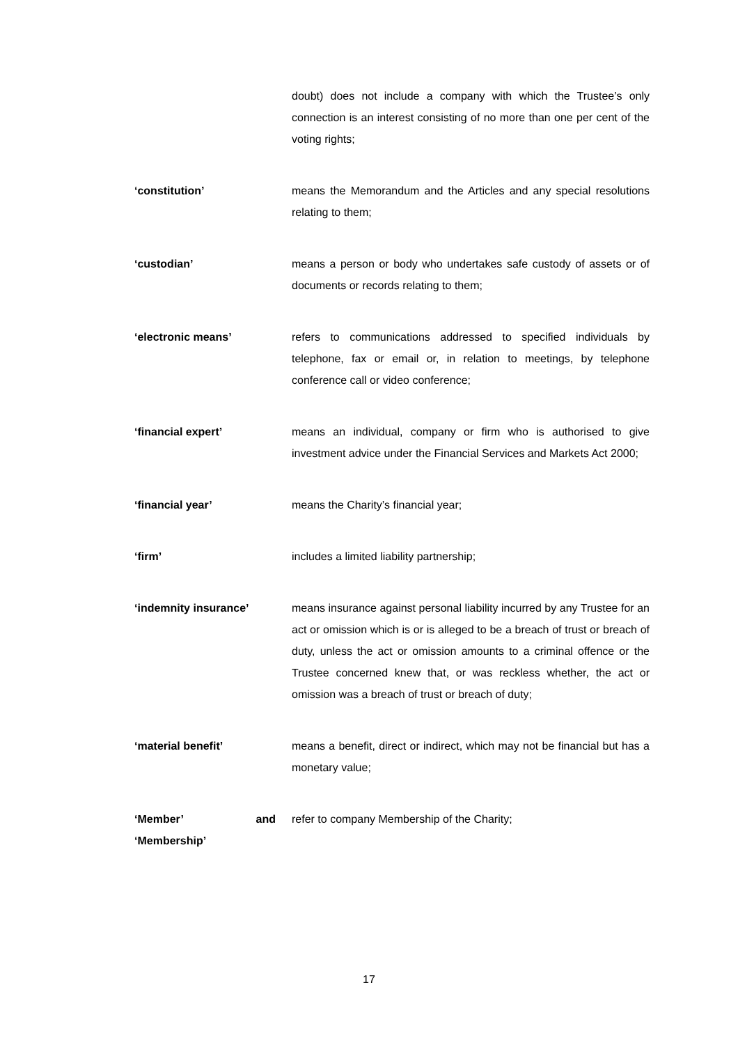doubt) does not include a company with which the Trustee’s only connection is an interest consisting of no more than one per cent of the voting rights;
‘constitution’ means the Memorandum and the Articles and any special resolutions relating to them;
‘custodian’ means a person or body who undertakes safe custody of assets or of documents or records relating to them;
‘electronic means’ refers to communications addressed to specified individuals by telephone, fax or email or, in relation to meetings, by telephone conference call or video conference;
‘financial expert’ means an individual, company or firm who is authorised to give investment advice under the Financial Services and Markets Act 2000;
‘financial year’ means the Charity’s financial year;
‘firm’ includes a limited liability partnership;
‘indemnity insurance’ means insurance against personal liability incurred by any Trustee for an act or omission which is or is alleged to be a breach of trust or breach of duty, unless the act or omission amounts to a criminal offence or the Trustee concerned knew that, or was reckless whether, the act or omission was a breach of trust or breach of duty;
‘material benefit’ means a benefit, direct or indirect, which may not be financial but has a monetary value;
‘Member’ and
‘Membership’
refer to company Membership of the Charity;
17